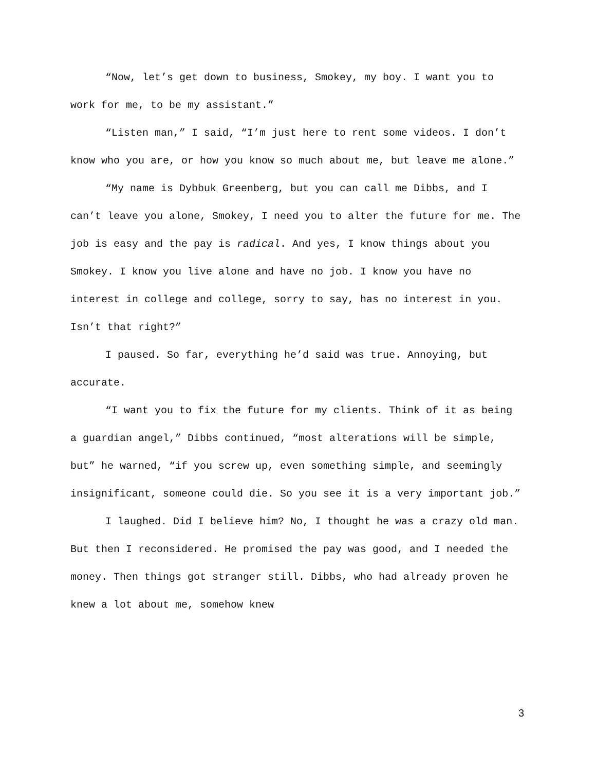“Now, let’s get down to business, Smokey, my boy. I want you to work for me, to be my assistant.”
“Listen man,” I said, “I’m just here to rent some videos. I don’t know who you are, or how you know so much about me, but leave me alone.”
“My name is Dybbuk Greenberg, but you can call me Dibbs, and I can’t leave you alone, Smokey, I need you to alter the future for me. The job is easy and the pay is radical. And yes, I know things about you Smokey. I know you live alone and have no job. I know you have no interest in college and college, sorry to say, has no interest in you. Isn’t that right?”
I paused. So far, everything he’d said was true. Annoying, but accurate.
“I want you to fix the future for my clients. Think of it as being a guardian angel,” Dibbs continued, “most alterations will be simple, but” he warned, “if you screw up, even something simple, and seemingly insignificant, someone could die. So you see it is a very important job.”
I laughed. Did I believe him? No, I thought he was a crazy old man. But then I reconsidered. He promised the pay was good, and I needed the money. Then things got stranger still. Dibbs, who had already proven he knew a lot about me, somehow knew
3